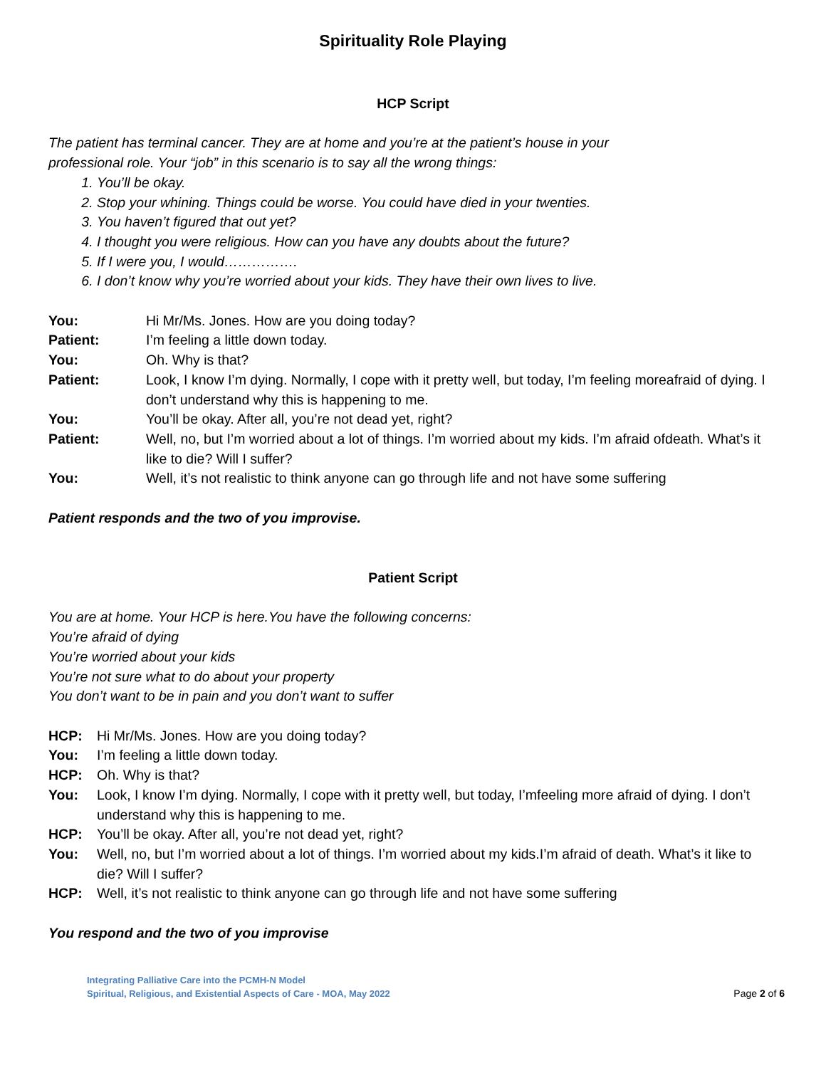Spirituality Role Playing
HCP Script
The patient has terminal cancer. They are at home and you’re at the patient’s house in your
professional role. Your “job” in this scenario is to say all the wrong things:
1. You’ll be okay.
2. Stop your whining. Things could be worse. You could have died in your twenties.
3. You haven’t figured that out yet?
4. I thought you were religious. How can you have any doubts about the future?
5. If I were you, I would…………….
6. I don’t know why you’re worried about your kids. They have their own lives to live.
| You: | Hi Mr/Ms. Jones. How are you doing today? |
| Patient: | I’m feeling a little down today. |
| You: | Oh. Why is that? |
| Patient: | Look, I know I’m dying. Normally, I cope with it pretty well, but today, I’m feeling moreafraid of dying. I don’t understand why this is happening to me. |
| You: | You’ll be okay. After all, you’re not dead yet, right? |
| Patient: | Well, no, but I’m worried about a lot of things. I’m worried about my kids. I’m afraid ofdeath. What’s it like to die? Will I suffer? |
| You: | Well, it’s not realistic to think anyone can go through life and not have some suffering |
Patient responds and the two of you improvise.
Patient Script
You are at home. Your HCP is here.You have the following concerns:
You’re afraid of dying
You’re worried about your kids
You’re not sure what to do about your property
You don’t want to be in pain and you don’t want to suffer
| HCP: | Hi Mr/Ms. Jones. How are you doing today? |
| You: | I’m feeling a little down today. |
| HCP: | Oh. Why is that? |
| You: | Look, I know I’m dying. Normally, I cope with it pretty well, but today, I’mfeeling more afraid of dying. I don’t understand why this is happening to me. |
| HCP: | You’ll be okay. After all, you’re not dead yet, right? |
| You: | Well, no, but I’m worried about a lot of things. I’m worried about my kids.I’m afraid of death. What’s it like to die? Will I suffer? |
| HCP: | Well, it’s not realistic to think anyone can go through life and not have some suffering |
You respond and the two of you improvise
Integrating Palliative Care into the PCMH-N Model
Spiritual, Religious, and Existential Aspects of Care - MOA, May 2022
Page 2 of 6